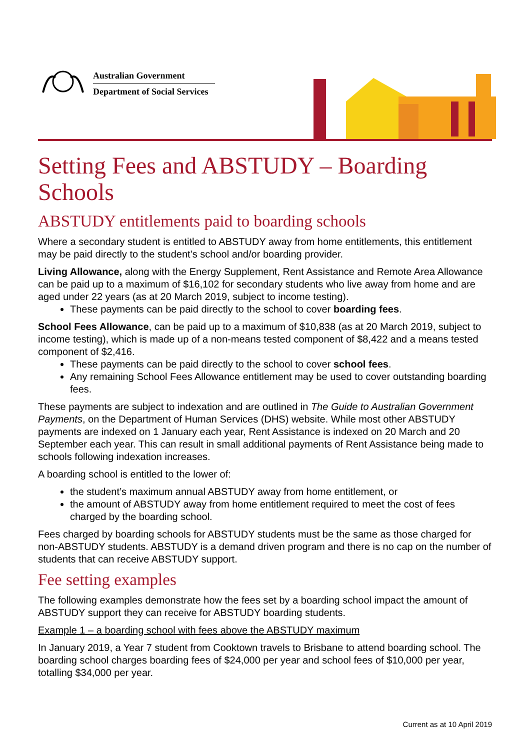Australian Government
Department of Social Services
Setting Fees and ABSTUDY – Boarding Schools
ABSTUDY entitlements paid to boarding schools
Where a secondary student is entitled to ABSTUDY away from home entitlements, this entitlement may be paid directly to the student’s school and/or boarding provider.
Living Allowance, along with the Energy Supplement, Rent Assistance and Remote Area Allowance can be paid up to a maximum of $16,102 for secondary students who live away from home and are aged under 22 years (as at 20 March 2019, subject to income testing).
These payments can be paid directly to the school to cover boarding fees.
School Fees Allowance, can be paid up to a maximum of $10,838 (as at 20 March 2019, subject to income testing), which is made up of a non-means tested component of $8,422 and a means tested component of $2,416.
These payments can be paid directly to the school to cover school fees.
Any remaining School Fees Allowance entitlement may be used to cover outstanding boarding fees.
These payments are subject to indexation and are outlined in The Guide to Australian Government Payments, on the Department of Human Services (DHS) website. While most other ABSTUDY payments are indexed on 1 January each year, Rent Assistance is indexed on 20 March and 20 September each year. This can result in small additional payments of Rent Assistance being made to schools following indexation increases.
A boarding school is entitled to the lower of:
the student’s maximum annual ABSTUDY away from home entitlement, or
the amount of ABSTUDY away from home entitlement required to meet the cost of fees charged by the boarding school.
Fees charged by boarding schools for ABSTUDY students must be the same as those charged for non-ABSTUDY students. ABSTUDY is a demand driven program and there is no cap on the number of students that can receive ABSTUDY support.
Fee setting examples
The following examples demonstrate how the fees set by a boarding school impact the amount of ABSTUDY support they can receive for ABSTUDY boarding students.
Example 1 – a boarding school with fees above the ABSTUDY maximum
In January 2019, a Year 7 student from Cooktown travels to Brisbane to attend boarding school. The boarding school charges boarding fees of $24,000 per year and school fees of $10,000 per year, totalling $34,000 per year.
Current as at 10 April 2019